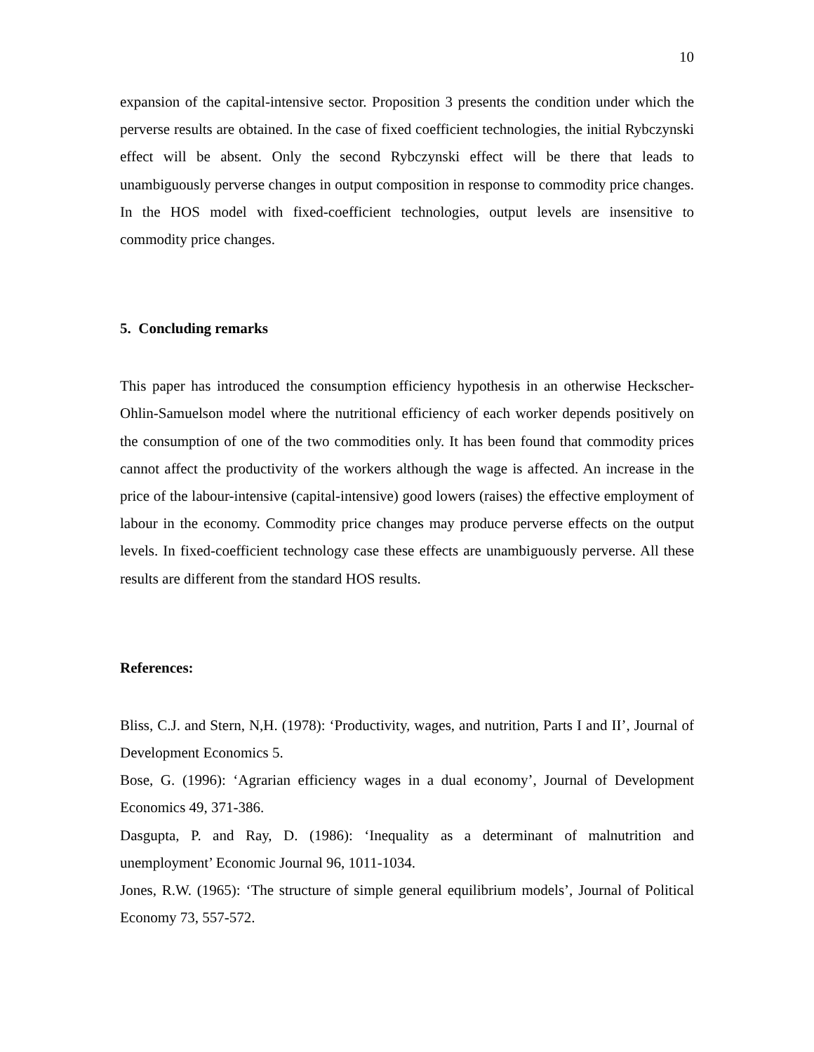10
expansion of the capital-intensive sector. Proposition 3 presents the condition under which the perverse results are obtained. In the case of fixed coefficient technologies, the initial Rybczynski effect will be absent. Only the second Rybczynski effect will be there that leads to unambiguously perverse changes in output composition in response to commodity price changes. In the HOS model with fixed-coefficient technologies, output levels are insensitive to commodity price changes.
5. Concluding remarks
This paper has introduced the consumption efficiency hypothesis in an otherwise Heckscher-Ohlin-Samuelson model where the nutritional efficiency of each worker depends positively on the consumption of one of the two commodities only. It has been found that commodity prices cannot affect the productivity of the workers although the wage is affected. An increase in the price of the labour-intensive (capital-intensive) good lowers (raises) the effective employment of labour in the economy. Commodity price changes may produce perverse effects on the output levels. In fixed-coefficient technology case these effects are unambiguously perverse. All these results are different from the standard HOS results.
References:
Bliss, C.J. and Stern, N,H. (1978): ‘Productivity, wages, and nutrition, Parts I and II’, Journal of Development Economics 5.
Bose, G. (1996): ‘Agrarian efficiency wages in a dual economy’, Journal of Development Economics 49, 371-386.
Dasgupta, P. and Ray, D. (1986): ‘Inequality as a determinant of malnutrition and unemployment’ Economic Journal 96, 1011-1034.
Jones, R.W. (1965): ‘The structure of simple general equilibrium models’, Journal of Political Economy 73, 557-572.